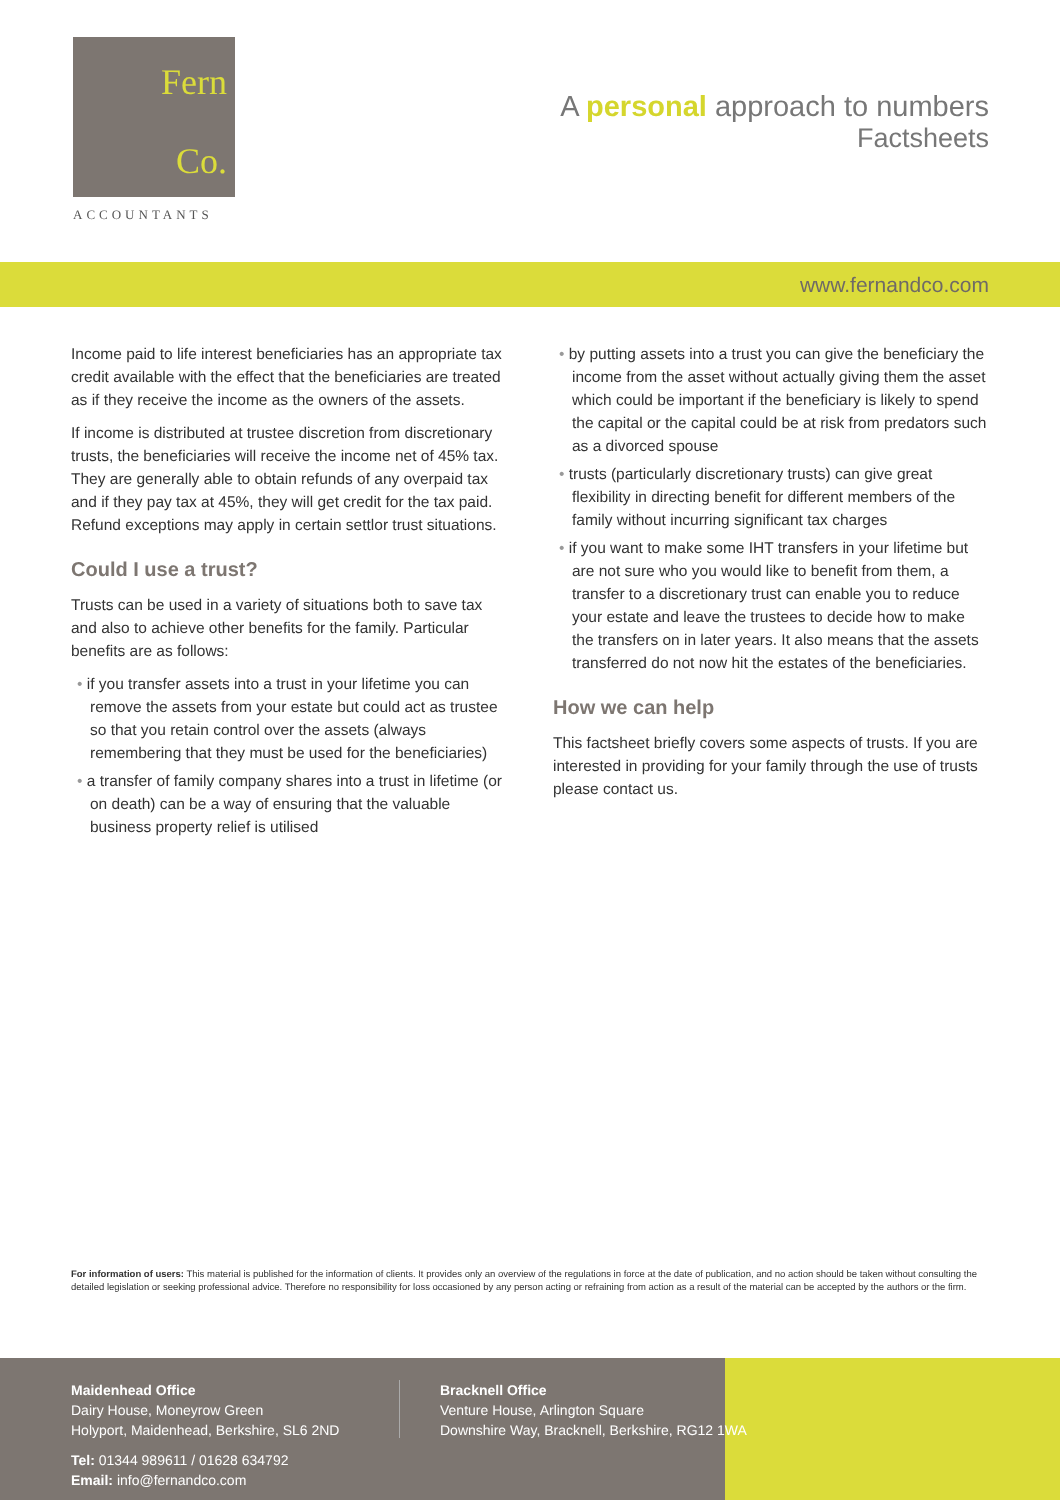Fern
Co.
ACCOUNTANTS
A personal approach to numbers
Factsheets
www.fernandco.com
Income paid to life interest beneficiaries has an appropriate tax credit available with the effect that the beneficiaries are treated as if they receive the income as the owners of the assets.
If income is distributed at trustee discretion from discretionary trusts, the beneficiaries will receive the income net of 45% tax. They are generally able to obtain refunds of any overpaid tax and if they pay tax at 45%, they will get credit for the tax paid. Refund exceptions may apply in certain settlor trust situations.
Could I use a trust?
Trusts can be used in a variety of situations both to save tax and also to achieve other benefits for the family. Particular benefits are as follows:
if you transfer assets into a trust in your lifetime you can remove the assets from your estate but could act as trustee so that you retain control over the assets (always remembering that they must be used for the beneficiaries)
a transfer of family company shares into a trust in lifetime (or on death) can be a way of ensuring that the valuable business property relief is utilised
by putting assets into a trust you can give the beneficiary the income from the asset without actually giving them the asset which could be important if the beneficiary is likely to spend the capital or the capital could be at risk from predators such as a divorced spouse
trusts (particularly discretionary trusts) can give great flexibility in directing benefit for different members of the family without incurring significant tax charges
if you want to make some IHT transfers in your lifetime but are not sure who you would like to benefit from them, a transfer to a discretionary trust can enable you to reduce your estate and leave the trustees to decide how to make the transfers on in later years. It also means that the assets transferred do not now hit the estates of the beneficiaries.
How we can help
This factsheet briefly covers some aspects of trusts. If you are interested in providing for your family through the use of trusts please contact us.
For information of users: This material is published for the information of clients. It provides only an overview of the regulations in force at the date of publication, and no action should be taken without consulting the detailed legislation or seeking professional advice. Therefore no responsibility for loss occasioned by any person acting or refraining from action as a result of the material can be accepted by the authors or the firm.
Maidenhead Office
Dairy House, Moneyrow Green
Holyport, Maidenhead, Berkshire, SL6 2ND
Tel: 01344 989611 / 01628 634792
Email: info@fernandco.com
Bracknell Office
Venture House, Arlington Square
Downshire Way, Bracknell, Berkshire, RG12 1WA